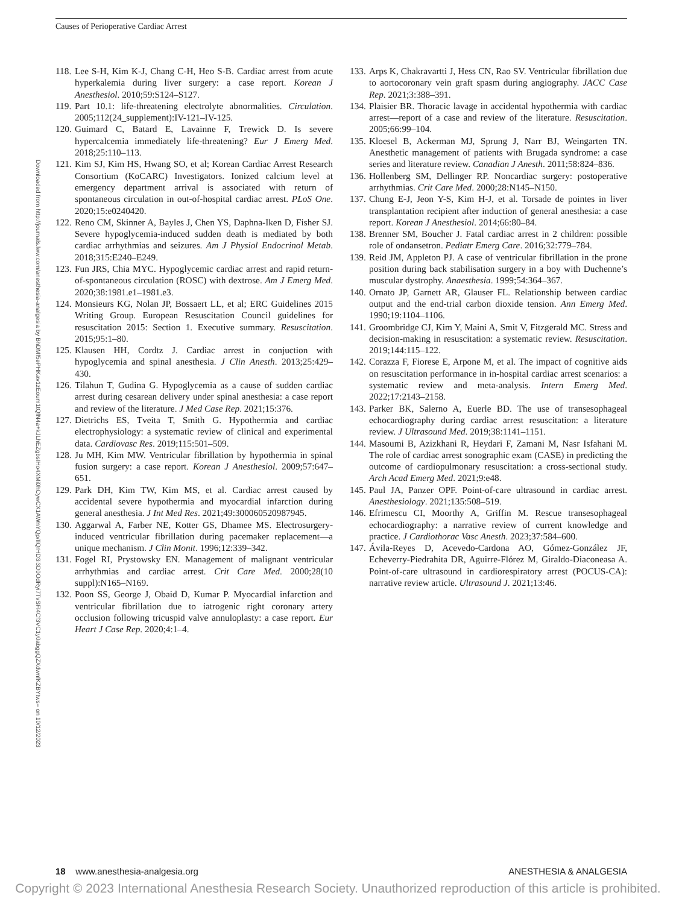Causes of Perioperative Cardiac Arrest
Downloaded from http://journals.lww.com/anesthesia-analgesia by BhDMf5ePHKav1zEoum1tQfN4a+kJLhEZgbsIHo4XMi0hCywCX1AWnYQp/IlQrHD3i3D0OdRyi7TvSFl4Cf3VC1y0abggQZXdwnfKZBYtws= on 10/12/2023
118. Lee S-H, Kim K-J, Chang C-H, Heo S-B. Cardiac arrest from acute hyperkalemia during liver surgery: a case report. Korean J Anesthesiol. 2010;59:S124–S127.
119. Part 10.1: life-threatening electrolyte abnormalities. Circulation. 2005;112(24_supplement):IV-121–IV-125.
120. Guimard C, Batard E, Lavainne F, Trewick D. Is severe hypercalcemia immediately life-threatening? Eur J Emerg Med. 2018;25:110–113.
121. Kim SJ, Kim HS, Hwang SO, et al; Korean Cardiac Arrest Research Consortium (KoCARC) Investigators. Ionized calcium level at emergency department arrival is associated with return of spontaneous circulation in out-of-hospital cardiac arrest. PLoS One. 2020;15:e0240420.
122. Reno CM, Skinner A, Bayles J, Chen YS, Daphna-Iken D, Fisher SJ. Severe hypoglycemia-induced sudden death is mediated by both cardiac arrhythmias and seizures. Am J Physiol Endocrinol Metab. 2018;315:E240–E249.
123. Fun JRS, Chia MYC. Hypoglycemic cardiac arrest and rapid return-of-spontaneous circulation (ROSC) with dextrose. Am J Emerg Med. 2020;38:1981.e1–1981.e3.
124. Monsieurs KG, Nolan JP, Bossaert LL, et al; ERC Guidelines 2015 Writing Group. European Resuscitation Council guidelines for resuscitation 2015: Section 1. Executive summary. Resuscitation. 2015;95:1–80.
125. Klausen HH, Cordtz J. Cardiac arrest in conjuction with hypoglycemia and spinal anesthesia. J Clin Anesth. 2013;25:429–430.
126. Tilahun T, Gudina G. Hypoglycemia as a cause of sudden cardiac arrest during cesarean delivery under spinal anesthesia: a case report and review of the literature. J Med Case Rep. 2021;15:376.
127. Dietrichs ES, Tveita T, Smith G. Hypothermia and cardiac electrophysiology: a systematic review of clinical and experimental data. Cardiovasc Res. 2019;115:501–509.
128. Ju MH, Kim MW. Ventricular fibrillation by hypothermia in spinal fusion surgery: a case report. Korean J Anesthesiol. 2009;57:647–651.
129. Park DH, Kim TW, Kim MS, et al. Cardiac arrest caused by accidental severe hypothermia and myocardial infarction during general anesthesia. J Int Med Res. 2021;49:300060520987945.
130. Aggarwal A, Farber NE, Kotter GS, Dhamee MS. Electrosurgery-induced ventricular fibrillation during pacemaker replacement—a unique mechanism. J Clin Monit. 1996;12:339–342.
131. Fogel RI, Prystowsky EN. Management of malignant ventricular arrhythmias and cardiac arrest. Crit Care Med. 2000;28(10 suppl):N165–N169.
132. Poon SS, George J, Obaid D, Kumar P. Myocardial infarction and ventricular fibrillation due to iatrogenic right coronary artery occlusion following tricuspid valve annuloplasty: a case report. Eur Heart J Case Rep. 2020;4:1–4.
133. Arps K, Chakravartti J, Hess CN, Rao SV. Ventricular fibrillation due to aortocoronary vein graft spasm during angiography. JACC Case Rep. 2021;3:388–391.
134. Plaisier BR. Thoracic lavage in accidental hypothermia with cardiac arrest—report of a case and review of the literature. Resuscitation. 2005;66:99–104.
135. Kloesel B, Ackerman MJ, Sprung J, Narr BJ, Weingarten TN. Anesthetic management of patients with Brugada syndrome: a case series and literature review. Canadian J Anesth. 2011;58:824–836.
136. Hollenberg SM, Dellinger RP. Noncardiac surgery: postoperative arrhythmias. Crit Care Med. 2000;28:N145–N150.
137. Chung E-J, Jeon Y-S, Kim H-J, et al. Torsade de pointes in liver transplantation recipient after induction of general anesthesia: a case report. Korean J Anesthesiol. 2014;66:80–84.
138. Brenner SM, Boucher J. Fatal cardiac arrest in 2 children: possible role of ondansetron. Pediatr Emerg Care. 2016;32:779–784.
139. Reid JM, Appleton PJ. A case of ventricular fibrillation in the prone position during back stabilisation surgery in a boy with Duchenne’s muscular dystrophy. Anaesthesia. 1999;54:364–367.
140. Ornato JP, Garnett AR, Glauser FL. Relationship between cardiac output and the end-trial carbon dioxide tension. Ann Emerg Med. 1990;19:1104–1106.
141. Groombridge CJ, Kim Y, Maini A, Smit V, Fitzgerald MC. Stress and decision-making in resuscitation: a systematic review. Resuscitation. 2019;144:115–122.
142. Corazza F, Fiorese E, Arpone M, et al. The impact of cognitive aids on resuscitation performance in in-hospital cardiac arrest scenarios: a systematic review and meta-analysis. Intern Emerg Med. 2022;17:2143–2158.
143. Parker BK, Salerno A, Euerle BD. The use of transesophageal echocardiography during cardiac arrest resuscitation: a literature review. J Ultrasound Med. 2019;38:1141–1151.
144. Masoumi B, Azizkhani R, Heydari F, Zamani M, Nasr Isfahani M. The role of cardiac arrest sonographic exam (CASE) in predicting the outcome of cardiopulmonary resuscitation: a cross-sectional study. Arch Acad Emerg Med. 2021;9:e48.
145. Paul JA, Panzer OPF. Point-of-care ultrasound in cardiac arrest. Anesthesiology. 2021;135:508–519.
146. Efrimescu CI, Moorthy A, Griffin M. Rescue transesophageal echocardiography: a narrative review of current knowledge and practice. J Cardiothorac Vasc Anesth. 2023;37:584–600.
147. Ávila-Reyes D, Acevedo-Cardona AO, Gómez-González JF, Echeverry-Piedrahita DR, Aguirre-Flórez M, Giraldo-Diaconeasa A. Point-of-care ultrasound in cardiorespiratory arrest (POCUS-CA): narrative review article. Ultrasound J. 2021;13:46.
18 www.anesthesia-analgesia.org ANESTHESIA & ANALGESIA
Copyright © 2023 International Anesthesia Research Society. Unauthorized reproduction of this article is prohibited.